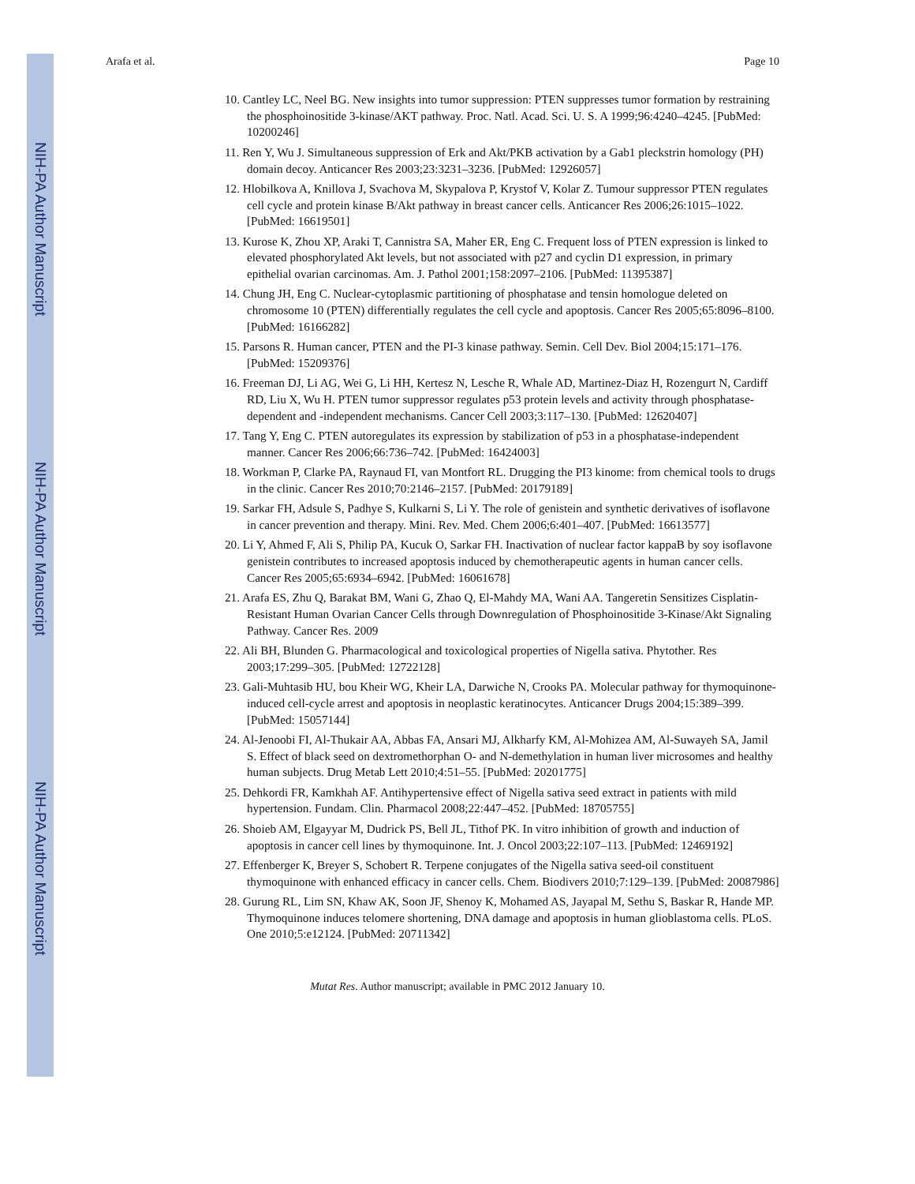NIH-PA Author Manuscript
NIH-PA Author Manuscript
NIH-PA Author Manuscript
Arafa et al. Page 10
10. Cantley LC, Neel BG. New insights into tumor suppression: PTEN suppresses tumor formation by restraining the phosphoinositide 3-kinase/AKT pathway. Proc. Natl. Acad. Sci. U. S. A 1999;96:4240–4245. [PubMed: 10200246]
11. Ren Y, Wu J. Simultaneous suppression of Erk and Akt/PKB activation by a Gab1 pleckstrin homology (PH) domain decoy. Anticancer Res 2003;23:3231–3236. [PubMed: 12926057]
12. Hlobilkova A, Knillova J, Svachova M, Skypalova P, Krystof V, Kolar Z. Tumour suppressor PTEN regulates cell cycle and protein kinase B/Akt pathway in breast cancer cells. Anticancer Res 2006;26:1015–1022. [PubMed: 16619501]
13. Kurose K, Zhou XP, Araki T, Cannistra SA, Maher ER, Eng C. Frequent loss of PTEN expression is linked to elevated phosphorylated Akt levels, but not associated with p27 and cyclin D1 expression, in primary epithelial ovarian carcinomas. Am. J. Pathol 2001;158:2097–2106. [PubMed: 11395387]
14. Chung JH, Eng C. Nuclear-cytoplasmic partitioning of phosphatase and tensin homologue deleted on chromosome 10 (PTEN) differentially regulates the cell cycle and apoptosis. Cancer Res 2005;65:8096–8100. [PubMed: 16166282]
15. Parsons R. Human cancer, PTEN and the PI-3 kinase pathway. Semin. Cell Dev. Biol 2004;15:171–176. [PubMed: 15209376]
16. Freeman DJ, Li AG, Wei G, Li HH, Kertesz N, Lesche R, Whale AD, Martinez-Diaz H, Rozengurt N, Cardiff RD, Liu X, Wu H. PTEN tumor suppressor regulates p53 protein levels and activity through phosphatase-dependent and -independent mechanisms. Cancer Cell 2003;3:117–130. [PubMed: 12620407]
17. Tang Y, Eng C. PTEN autoregulates its expression by stabilization of p53 in a phosphatase-independent manner. Cancer Res 2006;66:736–742. [PubMed: 16424003]
18. Workman P, Clarke PA, Raynaud FI, van Montfort RL. Drugging the PI3 kinome: from chemical tools to drugs in the clinic. Cancer Res 2010;70:2146–2157. [PubMed: 20179189]
19. Sarkar FH, Adsule S, Padhye S, Kulkarni S, Li Y. The role of genistein and synthetic derivatives of isoflavone in cancer prevention and therapy. Mini. Rev. Med. Chem 2006;6:401–407. [PubMed: 16613577]
20. Li Y, Ahmed F, Ali S, Philip PA, Kucuk O, Sarkar FH. Inactivation of nuclear factor kappaB by soy isoflavone genistein contributes to increased apoptosis induced by chemotherapeutic agents in human cancer cells. Cancer Res 2005;65:6934–6942. [PubMed: 16061678]
21. Arafa ES, Zhu Q, Barakat BM, Wani G, Zhao Q, El-Mahdy MA, Wani AA. Tangeretin Sensitizes Cisplatin-Resistant Human Ovarian Cancer Cells through Downregulation of Phosphoinositide 3-Kinase/Akt Signaling Pathway. Cancer Res. 2009
22. Ali BH, Blunden G. Pharmacological and toxicological properties of Nigella sativa. Phytother. Res 2003;17:299–305. [PubMed: 12722128]
23. Gali-Muhtasib HU, bou Kheir WG, Kheir LA, Darwiche N, Crooks PA. Molecular pathway for thymoquinone-induced cell-cycle arrest and apoptosis in neoplastic keratinocytes. Anticancer Drugs 2004;15:389–399. [PubMed: 15057144]
24. Al-Jenoobi FI, Al-Thukair AA, Abbas FA, Ansari MJ, Alkharfy KM, Al-Mohizea AM, Al-Suwayeh SA, Jamil S. Effect of black seed on dextromethorphan O- and N-demethylation in human liver microsomes and healthy human subjects. Drug Metab Lett 2010;4:51–55. [PubMed: 20201775]
25. Dehkordi FR, Kamkhah AF. Antihypertensive effect of Nigella sativa seed extract in patients with mild hypertension. Fundam. Clin. Pharmacol 2008;22:447–452. [PubMed: 18705755]
26. Shoieb AM, Elgayyar M, Dudrick PS, Bell JL, Tithof PK. In vitro inhibition of growth and induction of apoptosis in cancer cell lines by thymoquinone. Int. J. Oncol 2003;22:107–113. [PubMed: 12469192]
27. Effenberger K, Breyer S, Schobert R. Terpene conjugates of the Nigella sativa seed-oil constituent thymoquinone with enhanced efficacy in cancer cells. Chem. Biodivers 2010;7:129–139. [PubMed: 20087986]
28. Gurung RL, Lim SN, Khaw AK, Soon JF, Shenoy K, Mohamed AS, Jayapal M, Sethu S, Baskar R, Hande MP. Thymoquinone induces telomere shortening, DNA damage and apoptosis in human glioblastoma cells. PLoS. One 2010;5:e12124. [PubMed: 20711342]
Mutat Res. Author manuscript; available in PMC 2012 January 10.